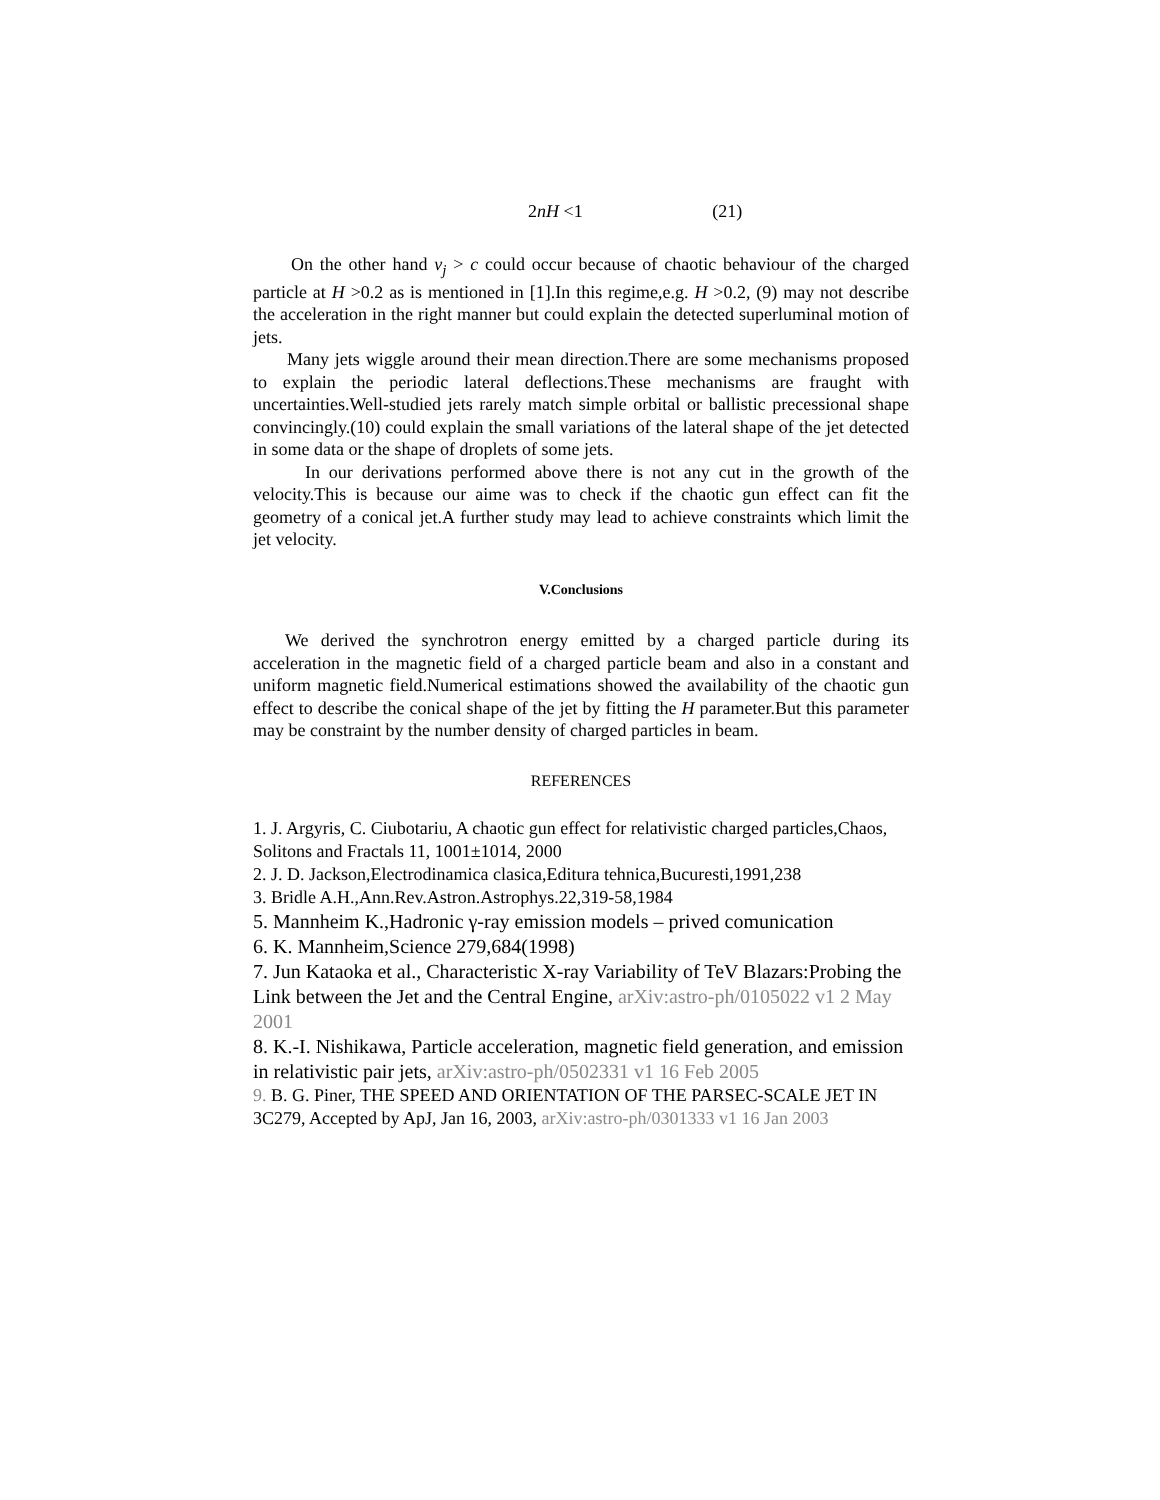2nH <1 (21)
On the other hand v<sub>j</sub> > c could occur because of chaotic behaviour of the charged particle at H >0.2 as is mentioned in [1].In this regime,e.g. H >0.2, (9) may not describe the acceleration in the right manner but could explain the detected superluminal motion of jets.
Many jets wiggle around their mean direction.There are some mechanisms proposed to explain the periodic lateral deflections.These mechanisms are fraught with uncertainties.Well-studied jets rarely match simple orbital or ballistic precessional shape convincingly.(10) could explain the small variations of the lateral shape of the jet detected in some data or the shape of droplets of some jets.
In our derivations performed above there is not any cut in the growth of the velocity.This is because our aime was to check if the chaotic gun effect can fit the geometry of a conical jet.A further study may lead to achieve constraints which limit the jet velocity.
V.Conclusions
We derived the synchrotron energy emitted by a charged particle during its acceleration in the magnetic field of a charged particle beam and also in a constant and uniform magnetic field.Numerical estimations showed the availability of the chaotic gun effect to describe the conical shape of the jet by fitting the H parameter.But this parameter may be constraint by the number density of charged particles in beam.
REFERENCES
1. J. Argyris, C. Ciubotariu, A chaotic gun effect for relativistic charged particles,Chaos, Solitons and Fractals 11, 1001±1014, 2000
2. J. D. Jackson,Electrodinamica clasica,Editura tehnica,Bucuresti,1991,238
3. Bridle A.H.,Ann.Rev.Astron.Astrophys.22,319-58,1984
5. Mannheim K.,Hadronic γ-ray emission models – prived comunication
6. K. Mannheim,Science 279,684(1998)
7. Jun Kataoka et al., Characteristic X-ray Variability of TeV Blazars:Probing the Link between the Jet and the Central Engine, arXiv:astro-ph/0105022 v1 2 May 2001
8. K.-I. Nishikawa, Particle acceleration, magnetic field generation, and emission in relativistic pair jets, arXiv:astro-ph/0502331 v1 16 Feb 2005
9. B. G. Piner, THE SPEED AND ORIENTATION OF THE PARSEC-SCALE JET IN 3C279, Accepted by ApJ, Jan 16, 2003, arXiv:astro-ph/0301333 v1 16 Jan 2003